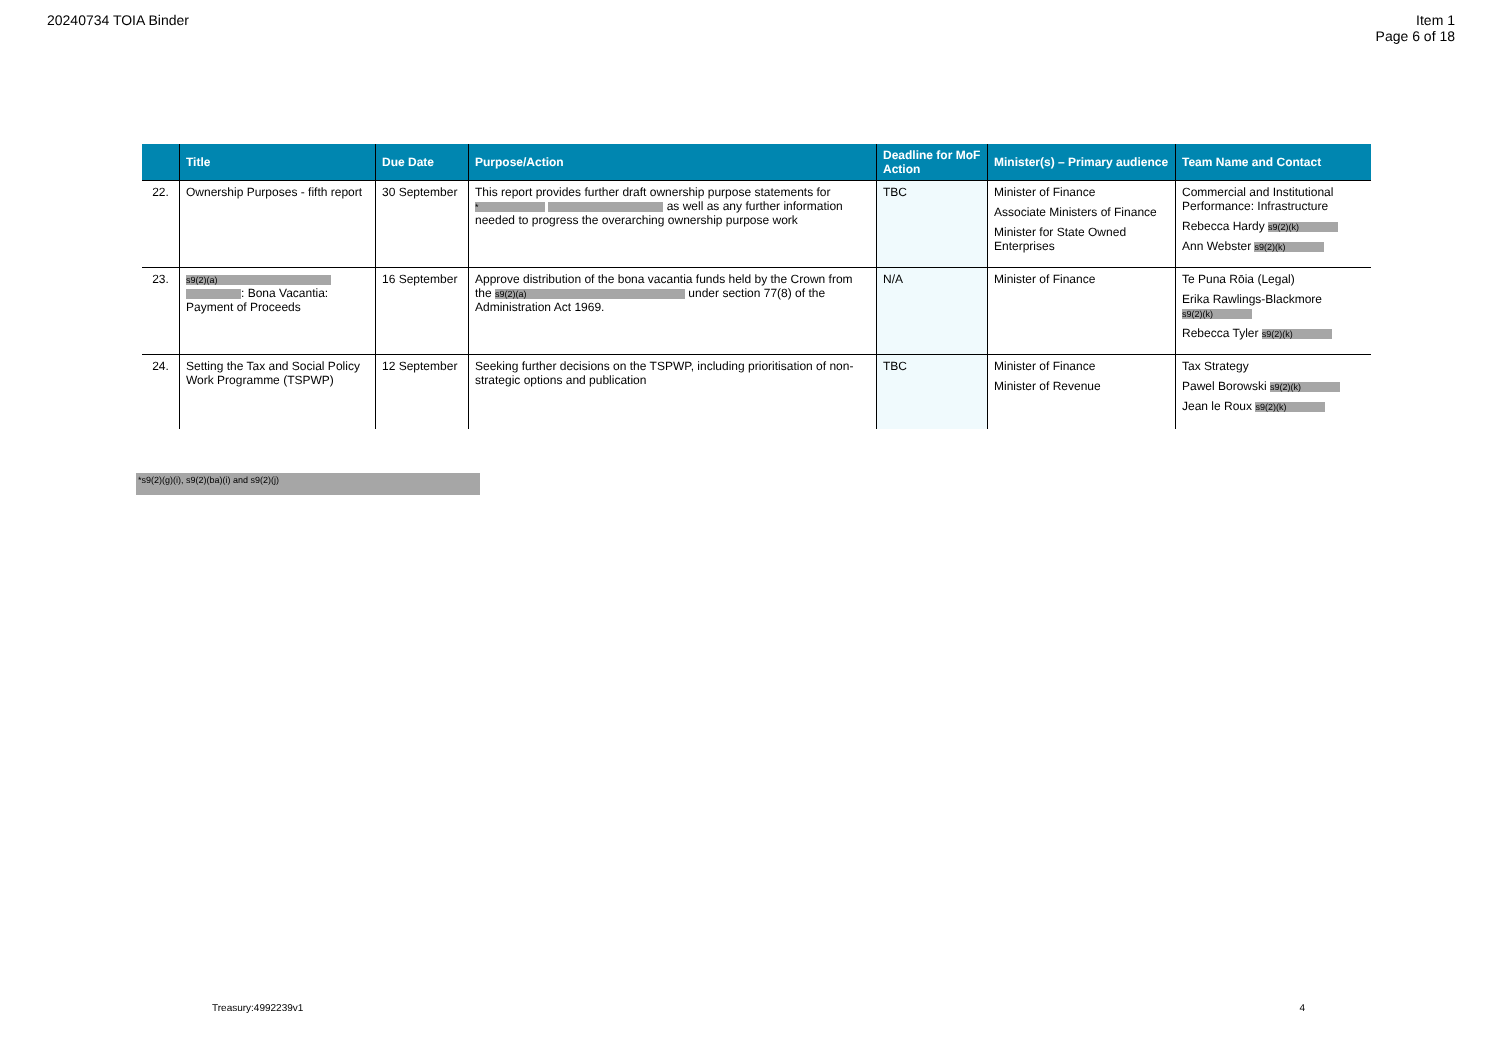20240734 TOIA Binder Item 1
Page 6 of 18
| | Title | Due Date | Purpose/Action | Deadline for MoF Action | Minister(s) – Primary audience | Team Name and Contact |
| --- | --- | --- | --- | --- | --- | --- |
| 22. | Ownership Purposes - fifth report | 30 September | This report provides further draft ownership purpose statements for * as well as any further information needed to progress the overarching ownership purpose work | TBC | Minister of Finance Associate Ministers of Finance Minister for State Owned Enterprises | Commercial and Institutional Performance: Infrastructure Rebecca Hardy s9(2)(k) Ann Webster s9(2)(k) |
| 23. | s9(2)(a) : Bona Vacantia: Payment of Proceeds | 16 September | Approve distribution of the bona vacantia funds held by the Crown from the s9(2)(a) under section 77(8) of the Administration Act 1969. | N/A | Minister of Finance | Te Puna Rōia (Legal) Erika Rawlings-Blackmore s9(2)(k) Rebecca Tyler s9(2)(k) |
| 24. | Setting the Tax and Social Policy Work Programme (TSPWP) | 12 September | Seeking further decisions on the TSPWP, including prioritisation of non-strategic options and publication | TBC | Minister of Finance Minister of Revenue | Tax Strategy Pawel Borowski s9(2)(k) Jean le Roux s9(2)(k) |
*s9(2)(g)(i), s9(2)(ba)(i) and s9(2)(j)
Treasury:4992239v1 4